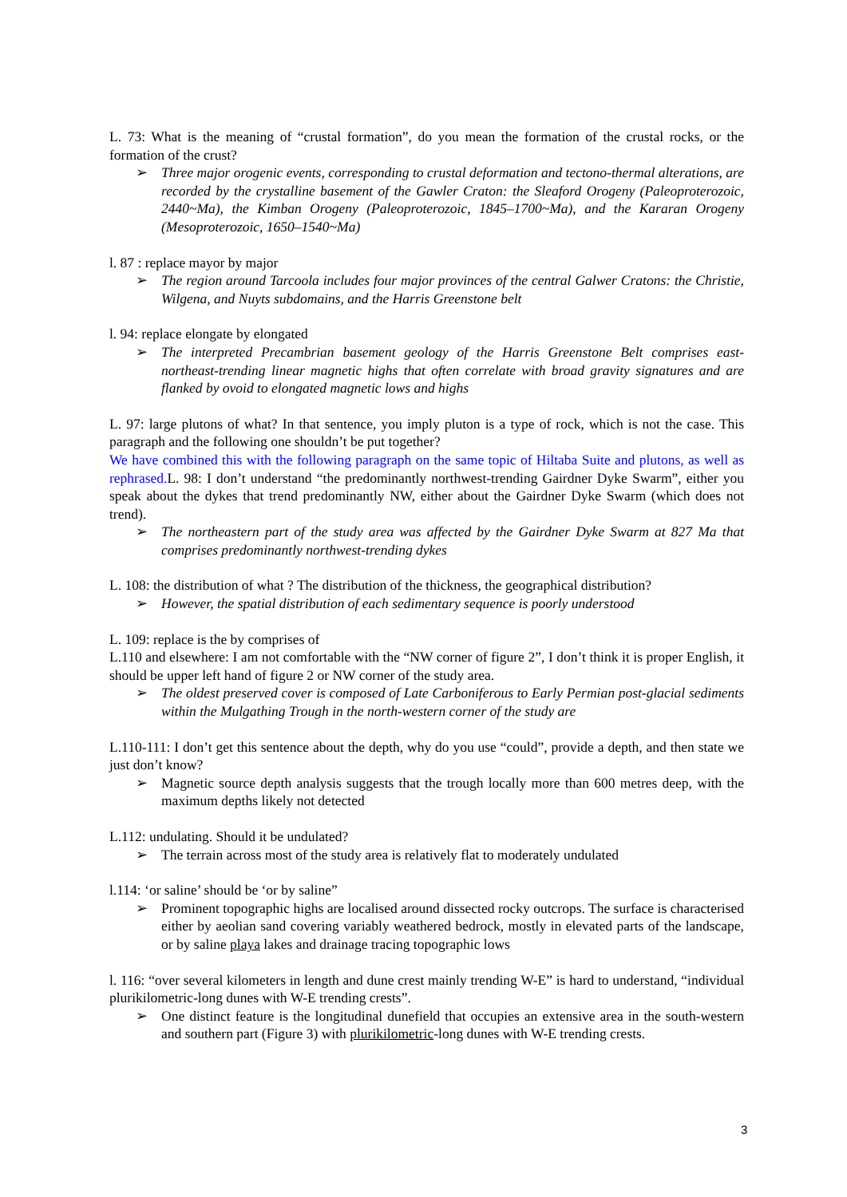L. 73: What is the meaning of “crustal formation”, do you mean the formation of the crustal rocks, or the formation of the crust?
➢ Three major orogenic events, corresponding to crustal deformation and tectono-thermal alterations, are recorded by the crystalline basement of the Gawler Craton: the Sleaford Orogeny (Paleoproterozoic, 2440~Ma), the Kimban Orogeny (Paleoproterozoic, 1845–1700~Ma), and the Kararan Orogeny (Mesoproterozoic, 1650–1540~Ma)
l. 87 : replace mayor by major
➢ The region around Tarcoola includes four major provinces of the central Galwer Cratons: the Christie, Wilgena, and Nuyts subdomains, and the Harris Greenstone belt
l. 94: replace elongate by elongated
➢ The interpreted Precambrian basement geology of the Harris Greenstone Belt comprises east-northeast-trending linear magnetic highs that often correlate with broad gravity signatures and are flanked by ovoid to elongated magnetic lows and highs
L. 97: large plutons of what? In that sentence, you imply pluton is a type of rock, which is not the case. This paragraph and the following one shouldn’t be put together?
We have combined this with the following paragraph on the same topic of Hiltaba Suite and plutons, as well as rephrased. L. 98: I don’t understand “the predominantly northwest-trending Gairdner Dyke Swarm”, either you speak about the dykes that trend predominantly NW, either about the Gairdner Dyke Swarm (which does not trend).
➢ The northeastern part of the study area was affected by the Gairdner Dyke Swarm at 827 Ma that comprises predominantly northwest-trending dykes
L. 108: the distribution of what ? The distribution of the thickness, the geographical distribution?
➢ However, the spatial distribution of each sedimentary sequence is poorly understood
L. 109: replace is the by comprises of
L.110 and elsewhere: I am not comfortable with the “NW corner of figure 2”, I don’t think it is proper English, it should be upper left hand of figure 2 or NW corner of the study area.
➢ The oldest preserved cover is composed of Late Carboniferous to Early Permian post-glacial sediments within the Mulgathing Trough in the north-western corner of the study are
L.110-111: I don’t get this sentence about the depth, why do you use “could”, provide a depth, and then state we just don’t know?
➢ Magnetic source depth analysis suggests that the trough locally more than 600 metres deep, with the maximum depths likely not detected
L.112: undulating. Should it be undulated?
➢ The terrain across most of the study area is relatively flat to moderately undulated
l.114: ‘or saline’ should be ‘or by saline”
➢ Prominent topographic highs are localised around dissected rocky outcrops. The surface is characterised either by aeolian sand covering variably weathered bedrock, mostly in elevated parts of the landscape, or by saline playa lakes and drainage tracing topographic lows
l. 116: “over several kilometers in length and dune crest mainly trending W-E” is hard to understand, “individual plurikilometric-long dunes with W-E trending crests”.
➢ One distinct feature is the longitudinal dunefield that occupies an extensive area in the south-western and southern part (Figure 3) with plurikilometric-long dunes with W-E trending crests.
3